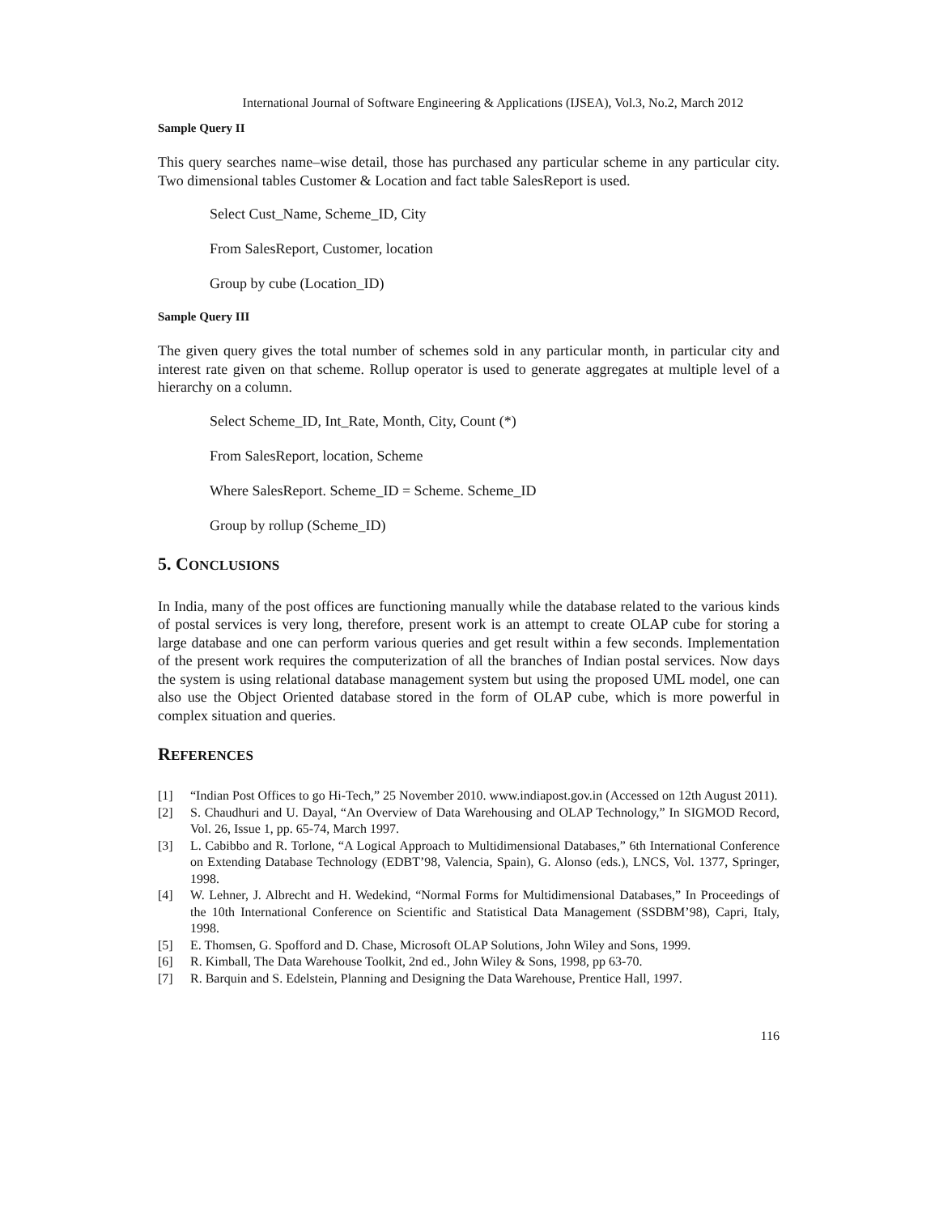International Journal of Software Engineering & Applications (IJSEA), Vol.3, No.2, March 2012
Sample Query II
This query searches name–wise detail, those has purchased any particular scheme in any particular city. Two dimensional tables Customer & Location and fact table SalesReport is used.
Select Cust_Name, Scheme_ID, City
From SalesReport, Customer, location
Group by cube (Location_ID)
Sample Query III
The given query gives the total number of schemes sold in any particular month, in particular city and interest rate given on that scheme. Rollup operator is used to generate aggregates at multiple level of a hierarchy on a column.
Select Scheme_ID, Int_Rate, Month, City, Count (*)
From SalesReport, location, Scheme
Where SalesReport. Scheme_ID = Scheme. Scheme_ID
Group by rollup (Scheme_ID)
5. CONCLUSIONS
In India, many of the post offices are functioning manually while the database related to the various kinds of postal services is very long, therefore, present work is an attempt to create OLAP cube for storing a large database and one can perform various queries and get result within a few seconds. Implementation of the present work requires the computerization of all the branches of Indian postal services. Now days the system is using relational database management system but using the proposed UML model, one can also use the Object Oriented database stored in the form of OLAP cube, which is more powerful in complex situation and queries.
REFERENCES
[1] “Indian Post Offices to go Hi-Tech,” 25 November 2010. www.indiapost.gov.in (Accessed on 12th August 2011).
[2] S. Chaudhuri and U. Dayal, “An Overview of Data Warehousing and OLAP Technology,” In SIGMOD Record, Vol. 26, Issue 1, pp. 65-74, March 1997.
[3] L. Cabibbo and R. Torlone, “A Logical Approach to Multidimensional Databases,” 6th International Conference on Extending Database Technology (EDBT’98, Valencia, Spain), G. Alonso (eds.), LNCS, Vol. 1377, Springer, 1998.
[4] W. Lehner, J. Albrecht and H. Wedekind, “Normal Forms for Multidimensional Databases,” In Proceedings of the 10th International Conference on Scientific and Statistical Data Management (SSDBM’98), Capri, Italy, 1998.
[5] E. Thomsen, G. Spofford and D. Chase, Microsoft OLAP Solutions, John Wiley and Sons, 1999.
[6] R. Kimball, The Data Warehouse Toolkit, 2nd ed., John Wiley & Sons, 1998, pp 63-70.
[7] R. Barquin and S. Edelstein, Planning and Designing the Data Warehouse, Prentice Hall, 1997.
116